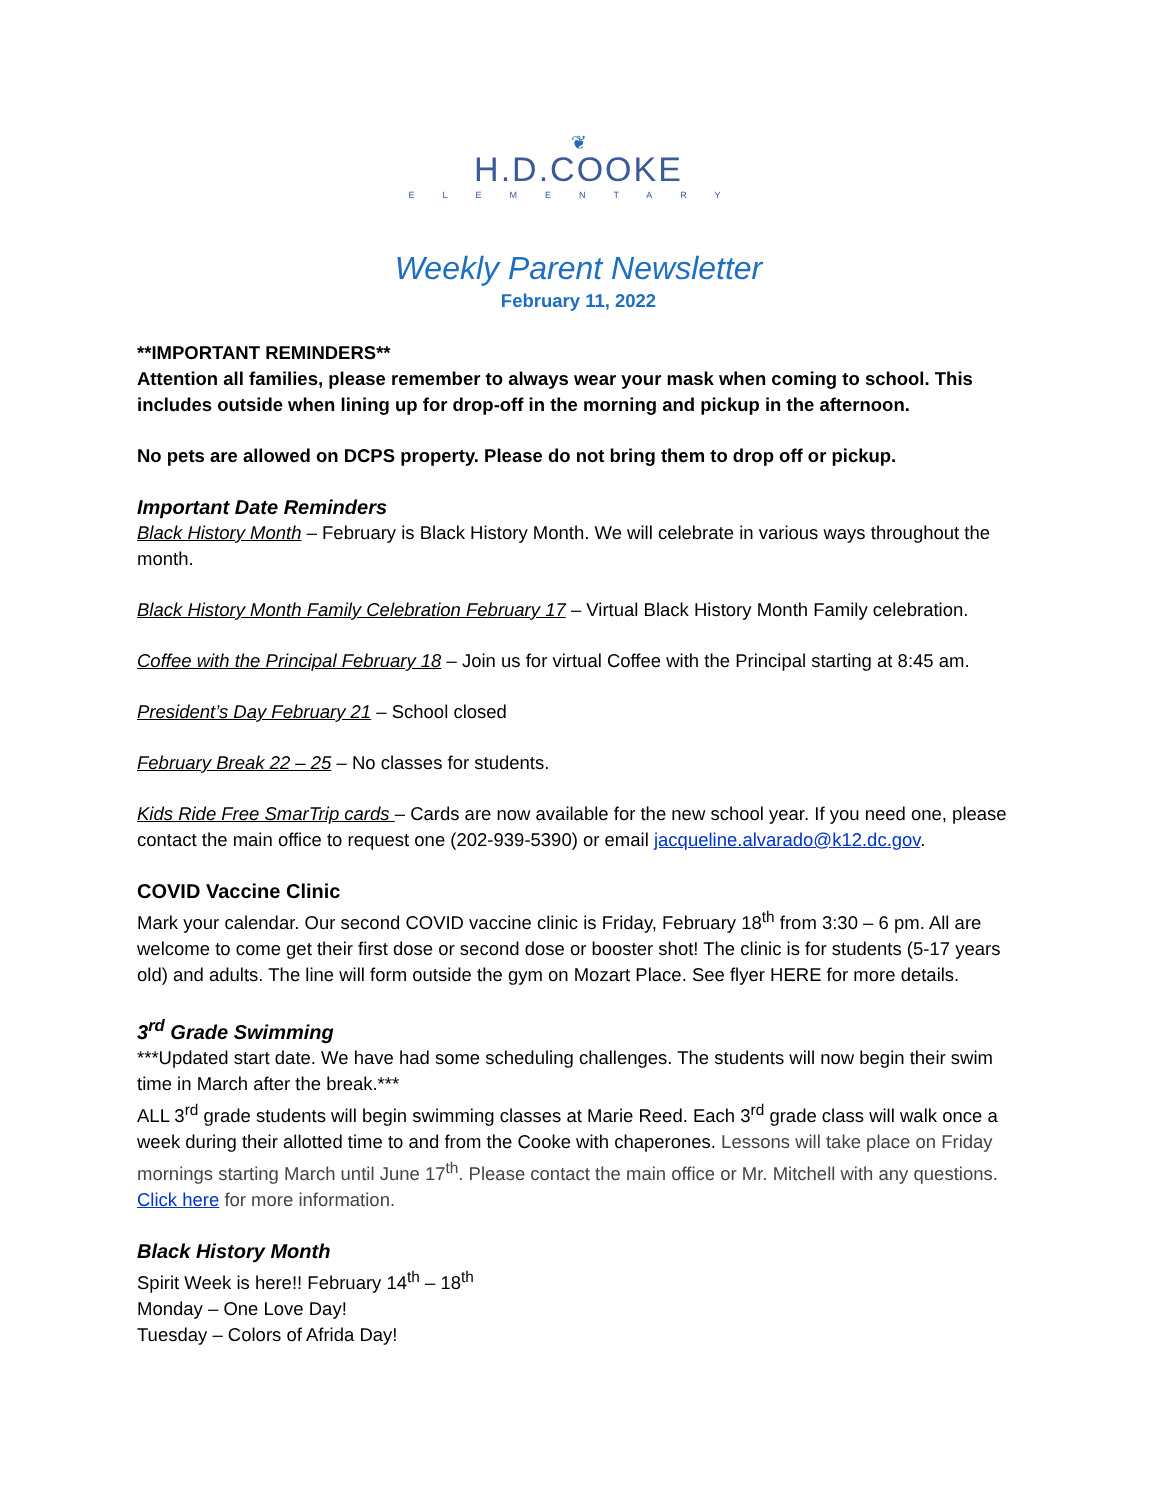❦
H.D.COOKE
ELEMENTARY
Weekly Parent Newsletter
February 11, 2022
**IMPORTANT REMINDERS**
Attention all families, please remember to always wear your mask when coming to school. This includes outside when lining up for drop-off in the morning and pickup in the afternoon.
No pets are allowed on DCPS property. Please do not bring them to drop off or pickup.
Important Date Reminders
Black History Month – February is Black History Month. We will celebrate in various ways throughout the month.
Black History Month Family Celebration February 17 – Virtual Black History Month Family celebration.
Coffee with the Principal February 18 – Join us for virtual Coffee with the Principal starting at 8:45 am.
President’s Day February 21 – School closed
February Break 22 – 25 – No classes for students.
Kids Ride Free SmarTrip cards – Cards are now available for the new school year. If you need one, please contact the main office to request one (202-939-5390) or email jacqueline.alvarado@k12.dc.gov.
COVID Vaccine Clinic
Mark your calendar. Our second COVID vaccine clinic is Friday, February 18<sup>th</sup> from 3:30 – 6 pm. All are welcome to come get their first dose or second dose or booster shot! The clinic is for students (5-17 years old) and adults. The line will form outside the gym on Mozart Place. See flyer HERE for more details.
3<sup>rd</sup> Grade Swimming
***Updated start date. We have had some scheduling challenges. The students will now begin their swim time in March after the break.***
ALL 3<sup>rd</sup> grade students will begin swimming classes at Marie Reed. Each 3<sup>rd</sup> grade class will walk once a week during their allotted time to and from the Cooke with chaperones. Lessons will take place on Friday mornings starting March until June 17<sup>th</sup>. Please contact the main office or Mr. Mitchell with any questions. Click here for more information.
Black History Month
Spirit Week is here!! February 14<sup>th</sup> – 18<sup>th</sup>
Monday – One Love Day!
Tuesday – Colors of Afrida Day!